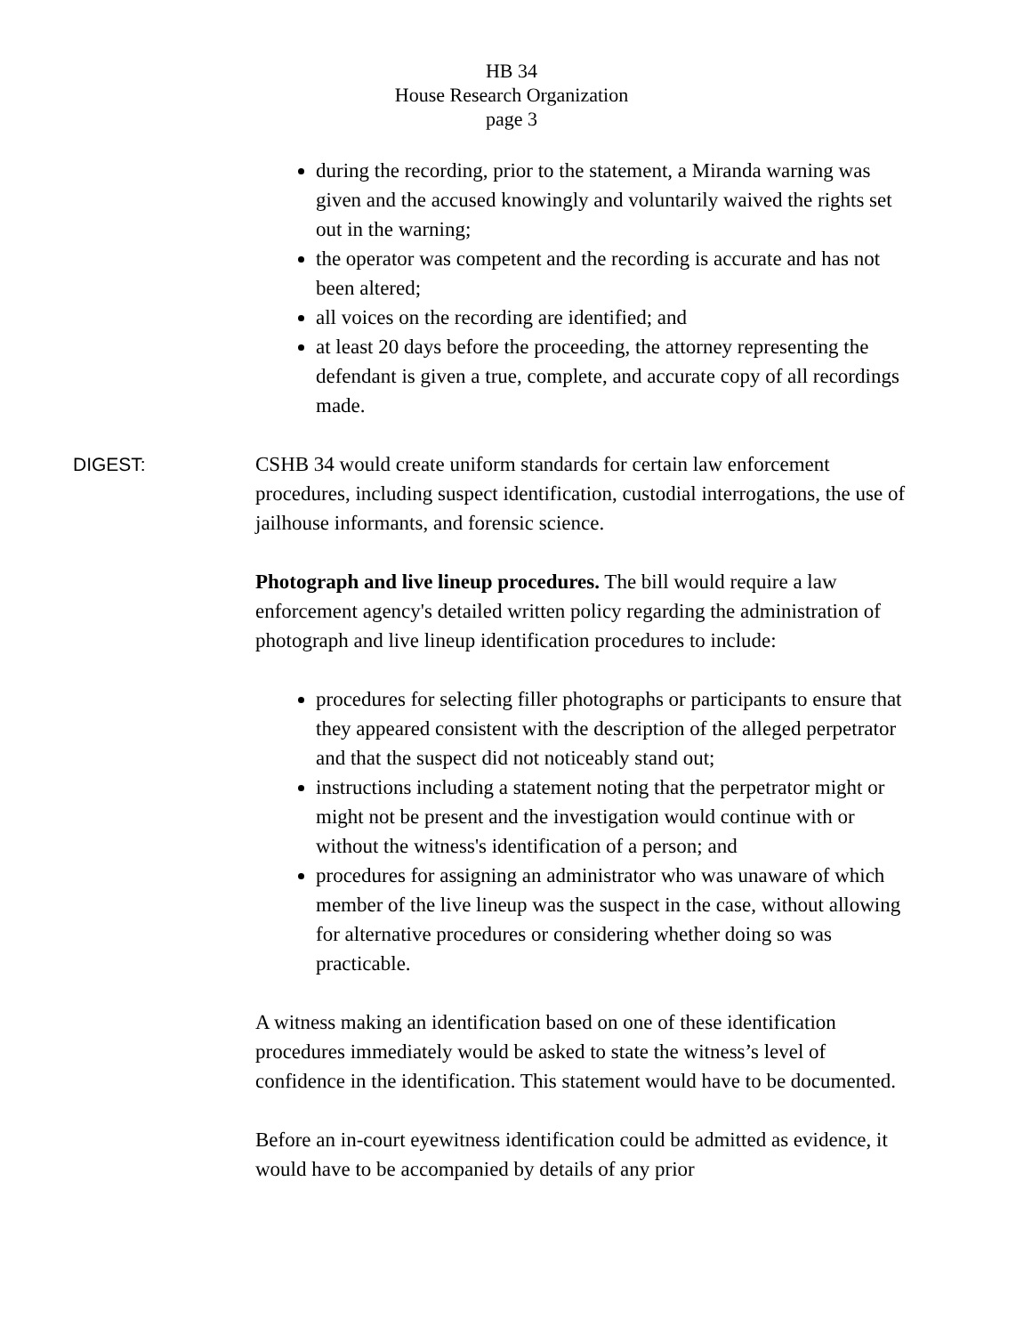HB 34
House Research Organization
page 3
during the recording, prior to the statement, a Miranda warning was given and the accused knowingly and voluntarily waived the rights set out in the warning;
the operator was competent and the recording is accurate and has not been altered;
all voices on the recording are identified; and
at least 20 days before the proceeding, the attorney representing the defendant is given a true, complete, and accurate copy of all recordings made.
DIGEST: CSHB 34 would create uniform standards for certain law enforcement procedures, including suspect identification, custodial interrogations, the use of jailhouse informants, and forensic science.
Photograph and live lineup procedures. The bill would require a law enforcement agency's detailed written policy regarding the administration of photograph and live lineup identification procedures to include:
procedures for selecting filler photographs or participants to ensure that they appeared consistent with the description of the alleged perpetrator and that the suspect did not noticeably stand out;
instructions including a statement noting that the perpetrator might or might not be present and the investigation would continue with or without the witness's identification of a person; and
procedures for assigning an administrator who was unaware of which member of the live lineup was the suspect in the case, without allowing for alternative procedures or considering whether doing so was practicable.
A witness making an identification based on one of these identification procedures immediately would be asked to state the witness’s level of confidence in the identification. This statement would have to be documented.
Before an in-court eyewitness identification could be admitted as evidence, it would have to be accompanied by details of any prior